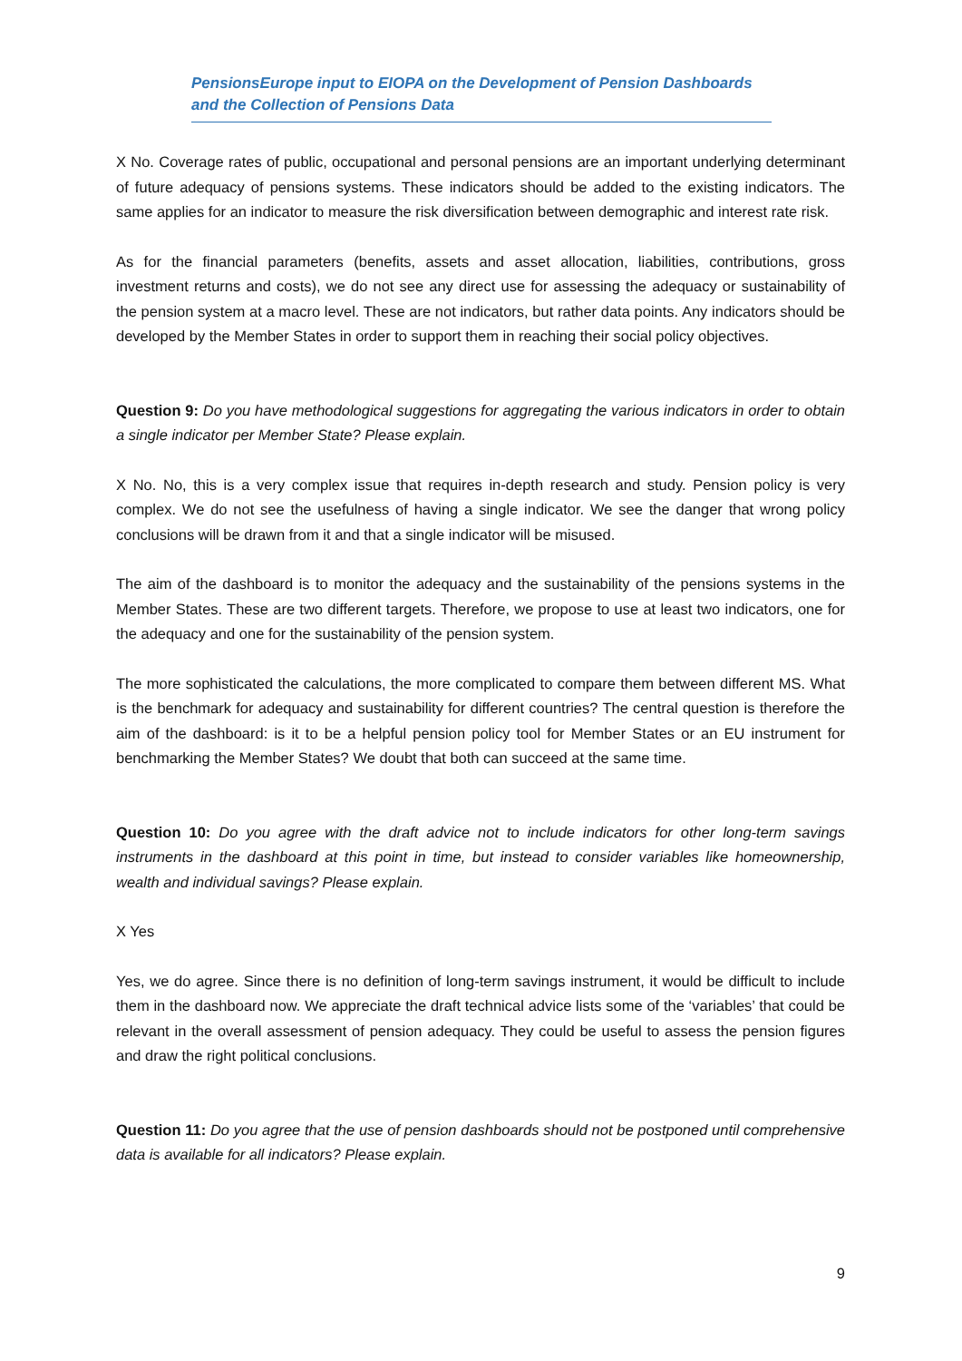PensionsEurope input to EIOPA on the Development of Pension Dashboards and the Collection of Pensions Data
X No. Coverage rates of public, occupational and personal pensions are an important underlying determinant of future adequacy of pensions systems. These indicators should be added to the existing indicators. The same applies for an indicator to measure the risk diversification between demographic and interest rate risk.
As for the financial parameters (benefits, assets and asset allocation, liabilities, contributions, gross investment returns and costs), we do not see any direct use for assessing the adequacy or sustainability of the pension system at a macro level. These are not indicators, but rather data points. Any indicators should be developed by the Member States in order to support them in reaching their social policy objectives.
Question 9: Do you have methodological suggestions for aggregating the various indicators in order to obtain a single indicator per Member State? Please explain.
X No. No, this is a very complex issue that requires in-depth research and study. Pension policy is very complex. We do not see the usefulness of having a single indicator. We see the danger that wrong policy conclusions will be drawn from it and that a single indicator will be misused.
The aim of the dashboard is to monitor the adequacy and the sustainability of the pensions systems in the Member States. These are two different targets. Therefore, we propose to use at least two indicators, one for the adequacy and one for the sustainability of the pension system.
The more sophisticated the calculations, the more complicated to compare them between different MS. What is the benchmark for adequacy and sustainability for different countries? The central question is therefore the aim of the dashboard: is it to be a helpful pension policy tool for Member States or an EU instrument for benchmarking the Member States? We doubt that both can succeed at the same time.
Question 10: Do you agree with the draft advice not to include indicators for other long-term savings instruments in the dashboard at this point in time, but instead to consider variables like homeownership, wealth and individual savings? Please explain.
X Yes
Yes, we do agree. Since there is no definition of long-term savings instrument, it would be difficult to include them in the dashboard now. We appreciate the draft technical advice lists some of the ‘variables’ that could be relevant in the overall assessment of pension adequacy. They could be useful to assess the pension figures and draw the right political conclusions.
Question 11: Do you agree that the use of pension dashboards should not be postponed until comprehensive data is available for all indicators? Please explain.
9